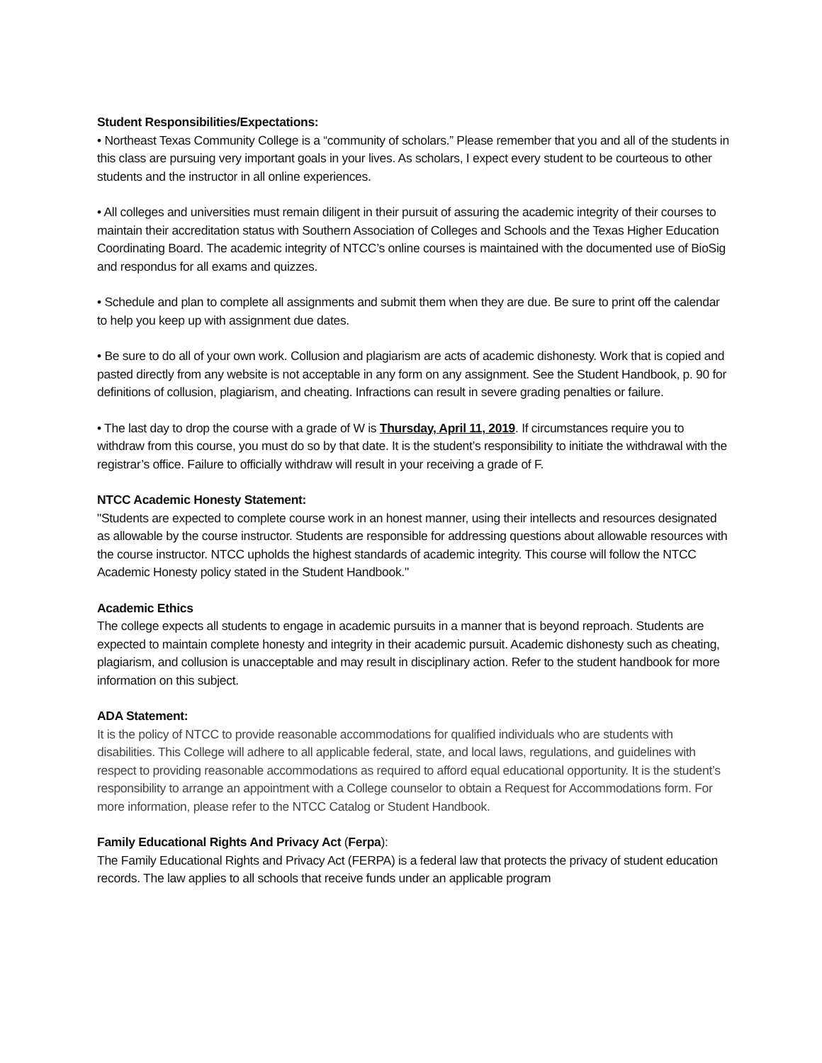Student Responsibilities/Expectations:
• Northeast Texas Community College is a “community of scholars.” Please remember that you and all of the students in this class are pursuing very important goals in your lives. As scholars, I expect every student to be courteous to other students and the instructor in all online experiences.
• All colleges and universities must remain diligent in their pursuit of assuring the academic integrity of their courses to maintain their accreditation status with Southern Association of Colleges and Schools and the Texas Higher Education Coordinating Board. The academic integrity of NTCC’s online courses is maintained with the documented use of BioSig and respondus for all exams and quizzes.
• Schedule and plan to complete all assignments and submit them when they are due. Be sure to print off the calendar to help you keep up with assignment due dates.
• Be sure to do all of your own work. Collusion and plagiarism are acts of academic dishonesty. Work that is copied and pasted directly from any website is not acceptable in any form on any assignment. See the Student Handbook, p. 90 for definitions of collusion, plagiarism, and cheating. Infractions can result in severe grading penalties or failure.
• The last day to drop the course with a grade of W is Thursday, April 11, 2019. If circumstances require you to withdraw from this course, you must do so by that date. It is the student’s responsibility to initiate the withdrawal with the registrar’s office. Failure to officially withdraw will result in your receiving a grade of F.
NTCC Academic Honesty Statement:
"Students are expected to complete course work in an honest manner, using their intellects and resources designated as allowable by the course instructor. Students are responsible for addressing questions about allowable resources with the course instructor. NTCC upholds the highest standards of academic integrity. This course will follow the NTCC Academic Honesty policy stated in the Student Handbook."
Academic Ethics
The college expects all students to engage in academic pursuits in a manner that is beyond reproach. Students are expected to maintain complete honesty and integrity in their academic pursuit. Academic dishonesty such as cheating, plagiarism, and collusion is unacceptable and may result in disciplinary action. Refer to the student handbook for more information on this subject.
ADA Statement:
It is the policy of NTCC to provide reasonable accommodations for qualified individuals who are students with disabilities. This College will adhere to all applicable federal, state, and local laws, regulations, and guidelines with respect to providing reasonable accommodations as required to afford equal educational opportunity. It is the student’s responsibility to arrange an appointment with a College counselor to obtain a Request for Accommodations form. For more information, please refer to the NTCC Catalog or Student Handbook.
Family Educational Rights And Privacy Act (Ferpa):
The Family Educational Rights and Privacy Act (FERPA) is a federal law that protects the privacy of student education records. The law applies to all schools that receive funds under an applicable program